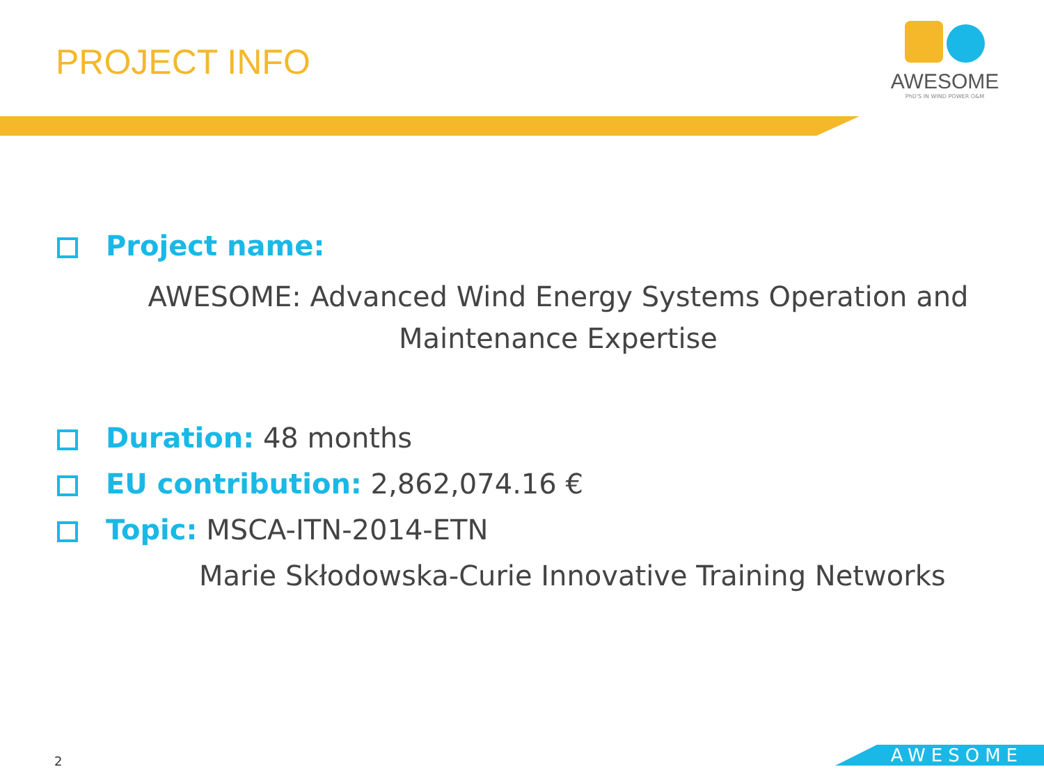PROJECT INFO
AWESOME
PhD'S IN WIND POWER O&M
Project name:
AWESOME: Advanced Wind Energy Systems Operation and
Maintenance Expertise
Duration: 48 months
EU contribution: 2,862,074.16 €
Topic: MSCA-ITN-2014-ETN
Marie Skłodowska-Curie Innovative Training Networks
2 AWESOME